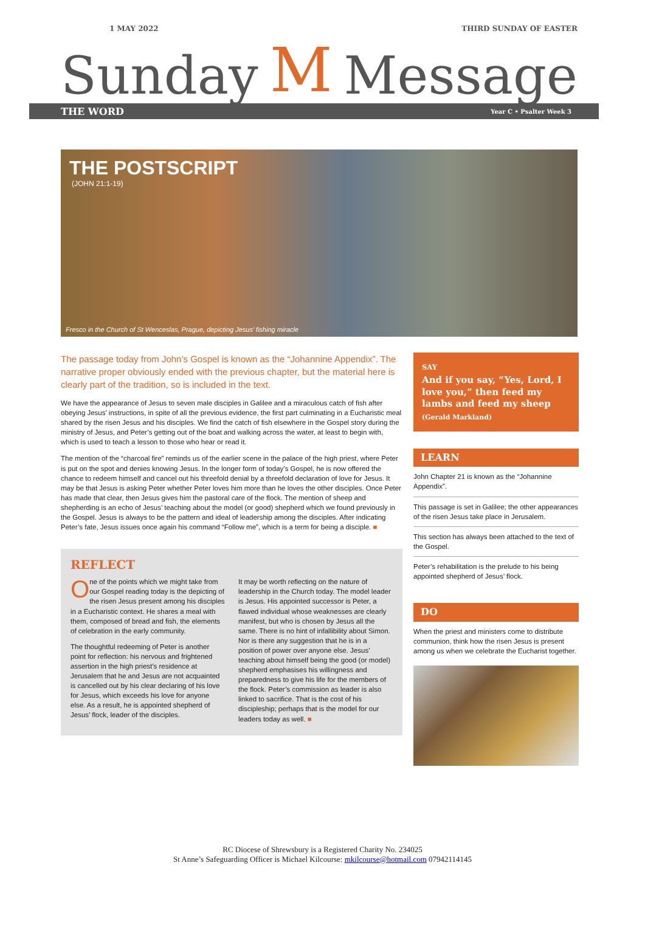1 MAY 2022 THIRD SUNDAY OF EASTER
Sunday M Message
THE WORD Year C • Psalter Week 3
THE POSTSCRIPT
(JOHN 21:1-19)
Fresco in the Church of St Wenceslas, Prague, depicting Jesus’ fishing miracle
The passage today from John’s Gospel is known as the “Johannine Appendix”. The narrative proper obviously ended with the previous chapter, but the material here is clearly part of the tradition, so is included in the text.
We have the appearance of Jesus to seven male disciples in Galilee and a miraculous catch of fish after obeying Jesus’ instructions, in spite of all the previous evidence, the first part culminating in a Eucharistic meal shared by the risen Jesus and his disciples. We find the catch of fish elsewhere in the Gospel story during the ministry of Jesus, and Peter’s getting out of the boat and walking across the water, at least to begin with, which is used to teach a lesson to those who hear or read it.
The mention of the “charcoal fire” reminds us of the earlier scene in the palace of the high priest, where Peter is put on the spot and denies knowing Jesus. In the longer form of today’s Gospel, he is now offered the chance to redeem himself and cancel out his threefold denial by a threefold declaration of love for Jesus. It may be that Jesus is asking Peter whether Peter loves him more than he loves the other disciples. Once Peter has made that clear, then Jesus gives him the pastoral care of the flock. The mention of sheep and shepherding is an echo of Jesus’ teaching about the model (or good) shepherd which we found previously in the Gospel. Jesus is always to be the pattern and ideal of leadership among the disciples. After indicating Peter’s fate, Jesus issues once again his command “Follow me”, which is a term for being a disciple. ■
REFLECT
One of the points which we might take from our Gospel reading today is the depicting of the risen Jesus present among his disciples in a Eucharistic context. He shares a meal with them, composed of bread and fish, the elements of celebration in the early community.
The thoughtful redeeming of Peter is another point for reflection: his nervous and frightened assertion in the high priest’s residence at Jerusalem that he and Jesus are not acquainted is cancelled out by his clear declaring of his love for Jesus, which exceeds his love for anyone else. As a result, he is appointed shepherd of Jesus’ flock, leader of the disciples.
It may be worth reflecting on the nature of leadership in the Church today. The model leader is Jesus. His appointed successor is Peter, a flawed individual whose weaknesses are clearly manifest, but who is chosen by Jesus all the same. There is no hint of infallibility about Simon. Nor is there any suggestion that he is in a position of power over anyone else. Jesus’ teaching about himself being the good (or model) shepherd emphasises his willingness and preparedness to give his life for the members of the flock. Peter’s commission as leader is also linked to sacrifice. That is the cost of his discipleship; perhaps that is the model for our leaders today as well. ■
SAY
And if you say, “Yes, Lord, I love you,” then feed my lambs and feed my sheep
(Gerald Markland)
LEARN
John Chapter 21 is known as the “Johannine Appendix”.
This passage is set in Galilee; the other appearances of the risen Jesus take place in Jerusalem.
This section has always been attached to the text of the Gospel.
Peter’s rehabilitation is the prelude to his being appointed shepherd of Jesus’ flock.
DO
When the priest and ministers come to distribute communion, think how the risen Jesus is present among us when we celebrate the Eucharist together.
RC Diocese of Shrewsbury is a Registered Charity No. 234025
St Anne’s Safeguarding Officer is Michael Kilcourse: mkilcourse@hotmail.com 07942114145